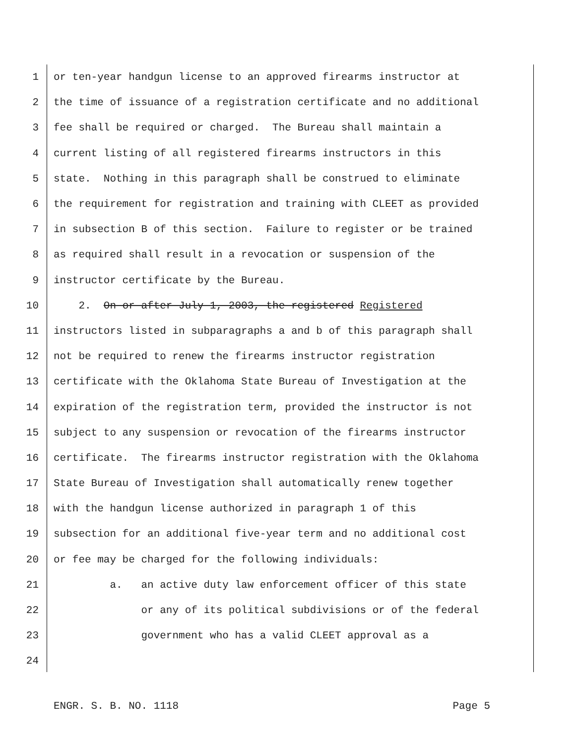1 or ten-year handgun license to an approved firearms instructor at
2 the time of issuance of a registration certificate and no additional
3 fee shall be required or charged. The Bureau shall maintain a
4 current listing of all registered firearms instructors in this
5 state. Nothing in this paragraph shall be construed to eliminate
6 the requirement for registration and training with CLEET as provided
7 in subsection B of this section. Failure to register or be trained
8 as required shall result in a revocation or suspension of the
9 instructor certificate by the Bureau.
10 2. On or after July 1, 2003, the registered Registered
11 instructors listed in subparagraphs a and b of this paragraph shall
12 not be required to renew the firearms instructor registration
13 certificate with the Oklahoma State Bureau of Investigation at the
14 expiration of the registration term, provided the instructor is not
15 subject to any suspension or revocation of the firearms instructor
16 certificate. The firearms instructor registration with the Oklahoma
17 State Bureau of Investigation shall automatically renew together
18 with the handgun license authorized in paragraph 1 of this
19 subsection for an additional five-year term and no additional cost
20 or fee may be charged for the following individuals:
21 a. an active duty law enforcement officer of this state
22 or any of its political subdivisions or of the federal
23 government who has a valid CLEET approval as a
24
ENGR. S. B. NO. 1118 Page 5